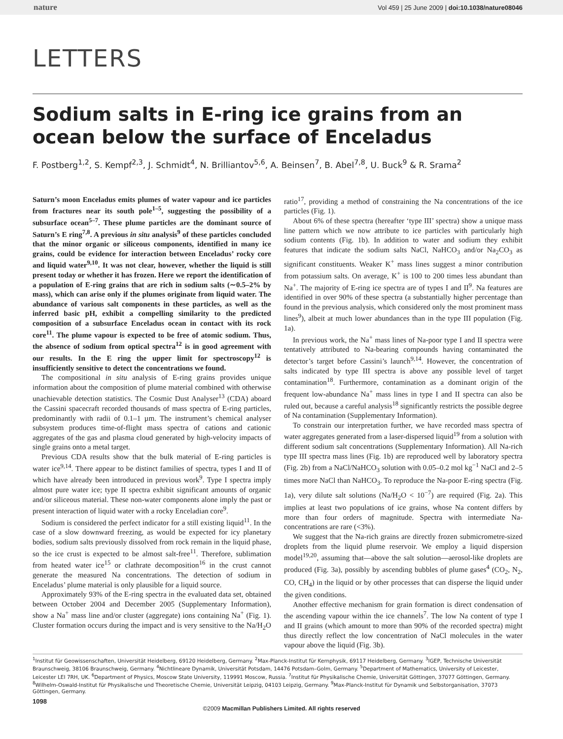nature Vol 459 | 25 June 2009 | doi:10.1038/nature08046
LETTERS
Sodium salts in E-ring ice grains from an ocean below the surface of Enceladus
F. Postberg<sup>1,2</sup>, S. Kempf<sup>2,3</sup>, J. Schmidt<sup>4</sup>, N. Brilliantov<sup>5,6</sup>, A. Beinsen<sup>7</sup>, B. Abel<sup>7,8</sup>, U. Buck<sup>9</sup> & R. Srama<sup>2</sup>
Saturn’s moon Enceladus emits plumes of water vapour and ice particles from fractures near its south pole<sup>1–5</sup>, suggesting the possibility of a subsurface ocean<sup>5–7</sup>. These plume particles are the dominant source of Saturn’s E ring<sup>7,8</sup>. A previous in situ analysis<sup>9</sup> of these particles concluded that the minor organic or siliceous components, identified in many ice grains, could be evidence for interaction between Enceladus’ rocky core and liquid water<sup>9,10</sup>. It was not clear, however, whether the liquid is still present today or whether it has frozen. Here we report the identification of a population of E-ring grains that are rich in sodium salts (∼0.5–2% by mass), which can arise only if the plumes originate from liquid water. The abundance of various salt components in these particles, as well as the inferred basic pH, exhibit a compelling similarity to the predicted composition of a subsurface Enceladus ocean in contact with its rock core<sup>11</sup>. The plume vapour is expected to be free of atomic sodium. Thus, the absence of sodium from optical spectra<sup>12</sup> is in good agreement with our results. In the E ring the upper limit for spectroscopy<sup>12</sup> is insufficiently sensitive to detect the concentrations we found.
The compositional in situ analysis of E-ring grains provides unique information about the composition of plume material combined with otherwise unachievable detection statistics. The Cosmic Dust Analyser<sup>13</sup> (CDA) aboard the Cassini spacecraft recorded thousands of mass spectra of E-ring particles, predominantly with radii of 0.1–1 µm. The instrument’s chemical analyser subsystem produces time-of-flight mass spectra of cations and cationic aggregates of the gas and plasma cloud generated by high-velocity impacts of single grains onto a metal target.
Previous CDA results show that the bulk material of E-ring particles is water ice<sup>9,14</sup>. There appear to be distinct families of spectra, types I and II of which have already been introduced in previous work<sup>9</sup>. Type I spectra imply almost pure water ice; type II spectra exhibit significant amounts of organic and/or siliceous material. These non-water components alone imply the past or present interaction of liquid water with a rocky Enceladian core<sup>9</sup>.
Sodium is considered the perfect indicator for a still existing liquid<sup>11</sup>. In the case of a slow downward freezing, as would be expected for icy planetary bodies, sodium salts previously dissolved from rock remain in the liquid phase, so the ice crust is expected to be almost salt-free<sup>11</sup>. Therefore, sublimation from heated water ice<sup>15</sup> or clathrate decomposition<sup>16</sup> in the crust cannot generate the measured Na concentrations. The detection of sodium in Enceladus’ plume material is only plausible for a liquid source.
Approximately 93% of the E-ring spectra in the evaluated data set, obtained between October 2004 and December 2005 (Supplementary Information), show a Na<sup>+</sup> mass line and/or cluster (aggregate) ions containing Na<sup>+</sup> (Fig. 1). Cluster formation occurs during the impact and is very sensitive to the Na/H<sub>2</sub>O ratio<sup>17</sup>, providing a method of constraining the Na concentrations of the ice particles (Fig. 1).
About 6% of these spectra (hereafter ‘type III’ spectra) show a unique mass line pattern which we now attribute to ice particles with particularly high sodium contents (Fig. 1b). In addition to water and sodium they exhibit features that indicate the sodium salts NaCl, NaHCO<sub>3</sub> and/or Na<sub>2</sub>CO<sub>3</sub> as significant constituents. Weaker K<sup>+</sup> mass lines suggest a minor contribution from potassium salts. On average, K<sup>+</sup> is 100 to 200 times less abundant than Na<sup>+</sup>. The majority of E-ring ice spectra are of types I and II<sup>9</sup>. Na features are identified in over 90% of these spectra (a substantially higher percentage than found in the previous analysis, which considered only the most prominent mass lines<sup>9</sup>), albeit at much lower abundances than in the type III population (Fig. 1a).
In previous work, the Na<sup>+</sup> mass lines of Na-poor type I and II spectra were tentatively attributed to Na-bearing compounds having contaminated the detector’s target before Cassini’s launch<sup>9,14</sup>. However, the concentration of salts indicated by type III spectra is above any possible level of target contamination<sup>18</sup>. Furthermore, contamination as a dominant origin of the frequent low-abundance Na<sup>+</sup> mass lines in type I and II spectra can also be ruled out, because a careful analysis<sup>18</sup> significantly restricts the possible degree of Na contamination (Supplementary Information).
To constrain our interpretation further, we have recorded mass spectra of water aggregates generated from a laser-dispersed liquid<sup>19</sup> from a solution with different sodium salt concentrations (Supplementary Information). All Na-rich type III spectra mass lines (Fig. 1b) are reproduced well by laboratory spectra (Fig. 2b) from a NaCl/NaHCO<sub>3</sub> solution with 0.05–0.2 mol kg<sup>−1</sup> NaCl and 2–5 times more NaCl than NaHCO<sub>3</sub>. To reproduce the Na-poor E-ring spectra (Fig. 1a), very dilute salt solutions (Na/H<sub>2</sub>O < 10<sup>−7</sup>) are required (Fig. 2a). This implies at least two populations of ice grains, whose Na content differs by more than four orders of magnitude. Spectra with intermediate Na-concentrations are rare (<3%).
We suggest that the Na-rich grains are directly frozen submicrometre-sized droplets from the liquid plume reservoir. We employ a liquid dispersion model<sup>19,20</sup>, assuming that—above the salt solution—aerosol-like droplets are produced (Fig. 3a), possibly by ascending bubbles of plume gases<sup>4</sup> (CO<sub>2</sub>, N<sub>2</sub>, CO, CH<sub>4</sub>) in the liquid or by other processes that can disperse the liquid under the given conditions.
Another effective mechanism for grain formation is direct condensation of the ascending vapour within the ice channels<sup>7</sup>. The low Na content of type I and II grains (which amount to more than 90% of the recorded spectra) might thus directly reflect the low concentration of NaCl molecules in the water vapour above the liquid (Fig. 3b).
<sup>1</sup> Institut für Geowissenschaften, Universität Heidelberg, 69120 Heidelberg, Germany. <sup>2</sup>Max-Planck-Institut für Kernphysik, 69117 Heidelberg, Germany. <sup>3</sup>IGEP, Technische Universität Braunschweig, 38106 Braunschweig, Germany. <sup>4</sup>Nichtlineare Dynamik, Universität Potsdam, 14476 Potsdam–Golm, Germany. <sup>5</sup>Department of Mathematics, University of Leicester, Leicester LEI 7RH, UK. <sup>6</sup>Department of Physics, Moscow State University, 119991 Moscow, Russia. <sup>7</sup>Institut für Physikalische Chemie, Universität Göttingen, 37077 Göttingen, Germany. <sup>8</sup>Wilhelm-Oswald-Institut für Physikalische und Theoretische Chemie, Universität Leipzig, 04103 Leipzig, Germany. <sup>9</sup>Max-Planck-Institut für Dynamik und Selbstorganisation, 37073 Göttingen, Germany.
1098
©2009 Macmillan Publishers Limited. All rights reserved